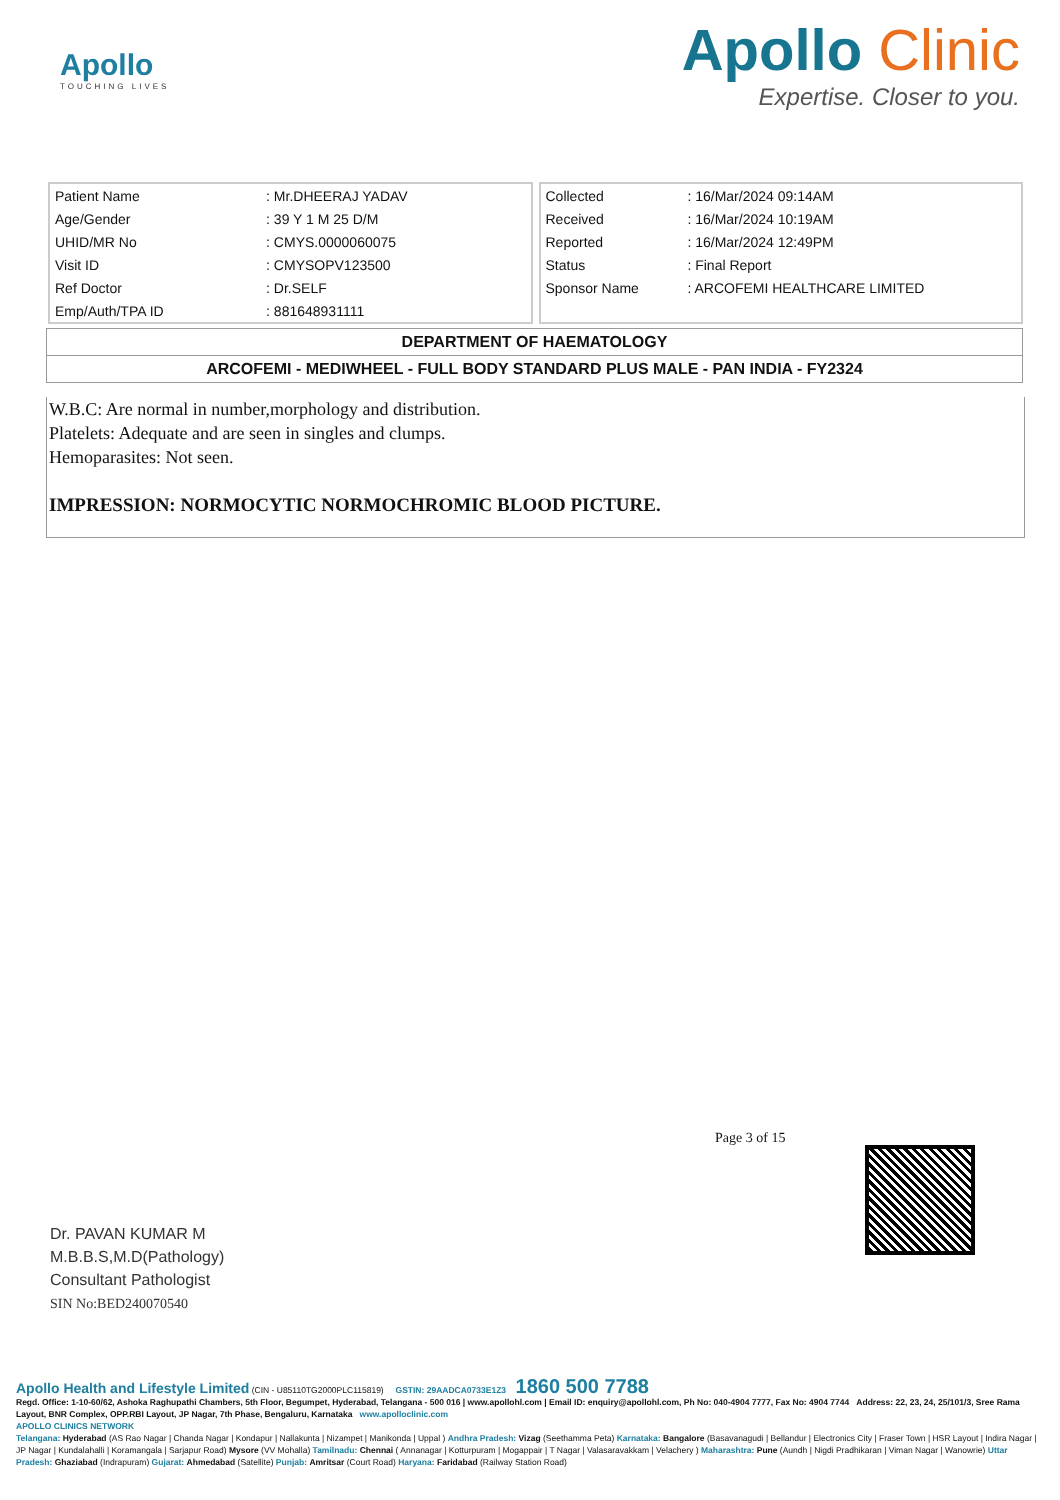Apollo
TOUCHING LIVES
Apollo Clinic
Expertise. Closer to you.
| Patient Name | : Mr.DHEERAJ YADAV |
| Age/Gender | : 39 Y 1 M 25 D/M |
| UHID/MR No | : CMYS.0000060075 |
| Visit ID | : CMYSOPV123500 |
| Ref Doctor | : Dr.SELF |
| Emp/Auth/TPA ID | : 881648931111 |
| Collected | : 16/Mar/2024 09:14AM |
| Received | : 16/Mar/2024 10:19AM |
| Reported | : 16/Mar/2024 12:49PM |
| Status | : Final Report |
| Sponsor Name | : ARCOFEMI HEALTHCARE LIMITED |
DEPARTMENT OF HAEMATOLOGY
ARCOFEMI - MEDIWHEEL - FULL BODY STANDARD PLUS MALE - PAN INDIA - FY2324
W.B.C: Are normal in number,morphology and distribution.
Platelets: Adequate and are seen in singles and clumps.
Hemoparasites: Not seen.
IMPRESSION: NORMOCYTIC NORMOCHROMIC BLOOD PICTURE.
Page 3 of 15
Dr. PAVAN KUMAR M
M.B.B.S,M.D(Pathology)
Consultant Pathologist
SIN No:BED240070540
Apollo Health and Lifestyle Limited (CIN - U85110TG2000PLC115819) GSTIN: 29AADCA0733E1Z3 1860 500 7788
Regd. Office: 1-10-60/62, Ashoka Raghupathi Chambers, 5th Floor, Begumpet, Hyderabad, Telangana - 500 016 | www.apollohl.com | Email ID: enquiry@apollohl.com, Ph No: 040-4904 7777, Fax No: 4904 7744 Address: 22, 23, 24, 25/101/3, Sree Rama Layout, BNR Complex, OPP.RBI Layout, JP Nagar, 7th Phase, Bengaluru, Karnataka www.apolloclinic.com
APOLLO CLINICS NETWORK
Telangana: Hyderabad (AS Rao Nagar | Chanda Nagar | Kondapur | Nallakunta | Nizampet | Manikonda | Uppal ) Andhra Pradesh: Vizag (Seethamma Peta) Karnataka: Bangalore (Basavanagudi | Bellandur | Electronics City | Fraser Town | HSR Layout | Indira Nagar | JP Nagar | Kundalahalli | Koramangala | Sarjapur Road) Mysore (VV Mohalla) Tamilnadu: Chennai ( Annanagar | Kotturpuram | Mogappair | T Nagar | Valasaravakkam | Velachery ) Maharashtra: Pune (Aundh | Nigdi Pradhikaran | Viman Nagar | Wanowrie) Uttar Pradesh: Ghaziabad (Indrapuram) Gujarat: Ahmedabad (Satellite) Punjab: Amritsar (Court Road) Haryana: Faridabad (Railway Station Road)